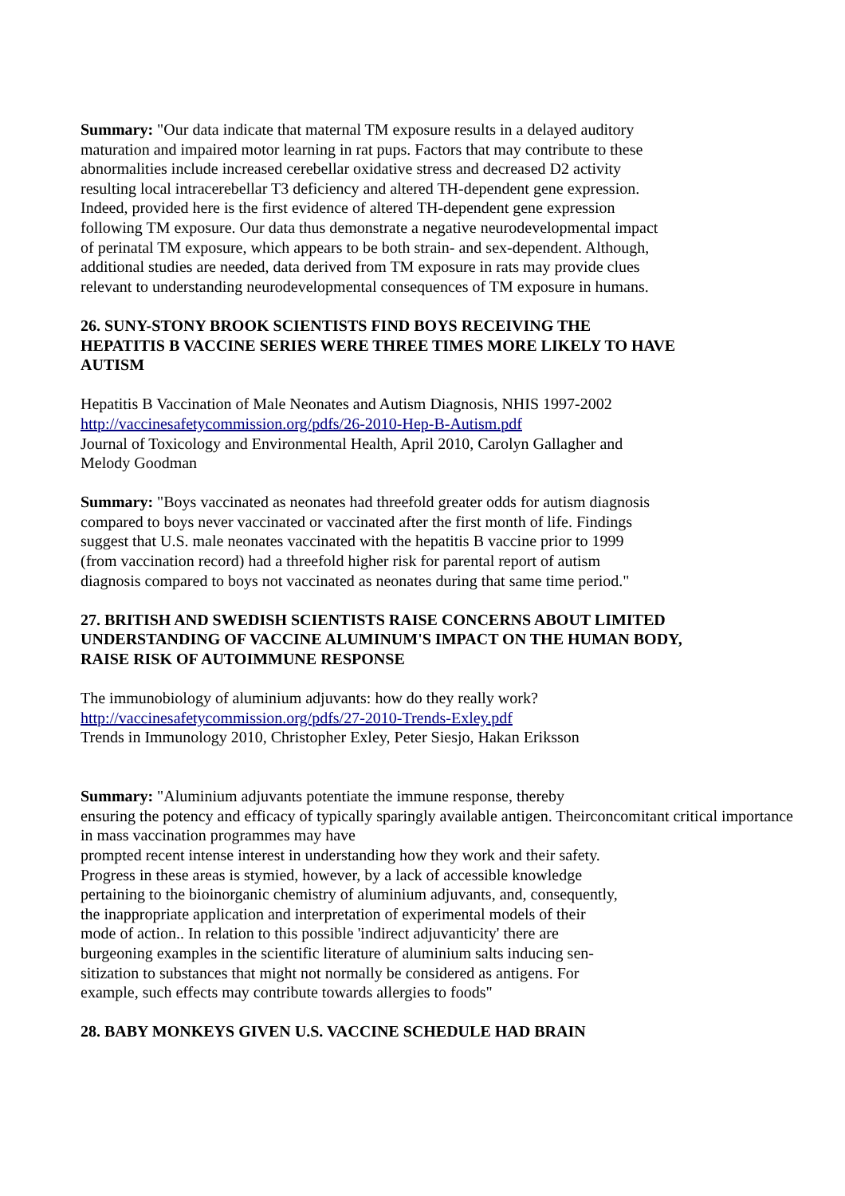Summary: "Our data indicate that maternal TM exposure results in a delayed auditory maturation and impaired motor learning in rat pups. Factors that may contribute to these abnormalities include increased cerebellar oxidative stress and decreased D2 activity resulting local intracerebellar T3 deficiency and altered TH-dependent gene expression. Indeed, provided here is the first evidence of altered TH-dependent gene expression following TM exposure. Our data thus demonstrate a negative neurodevelopmental impact of perinatal TM exposure, which appears to be both strain- and sex-dependent. Although, additional studies are needed, data derived from TM exposure in rats may provide clues relevant to understanding neurodevelopmental consequences of TM exposure in humans.
26. SUNY-STONY BROOK SCIENTISTS FIND BOYS RECEIVING THE HEPATITIS B VACCINE SERIES WERE THREE TIMES MORE LIKELY TO HAVE AUTISM
Hepatitis B Vaccination of Male Neonates and Autism Diagnosis, NHIS 1997-2002
http://vaccinesafetycommission.org/pdfs/26-2010-Hep-B-Autism.pdf
Journal of Toxicology and Environmental Health, April 2010, Carolyn Gallagher and Melody Goodman
Summary: "Boys vaccinated as neonates had threefold greater odds for autism diagnosis compared to boys never vaccinated or vaccinated after the first month of life. Findings suggest that U.S. male neonates vaccinated with the hepatitis B vaccine prior to 1999 (from vaccination record) had a threefold higher risk for parental report of autism diagnosis compared to boys not vaccinated as neonates during that same time period."
27. BRITISH AND SWEDISH SCIENTISTS RAISE CONCERNS ABOUT LIMITED UNDERSTANDING OF VACCINE ALUMINUM'S IMPACT ON THE HUMAN BODY, RAISE RISK OF AUTOIMMUNE RESPONSE
The immunobiology of aluminium adjuvants: how do they really work?
http://vaccinesafetycommission.org/pdfs/27-2010-Trends-Exley.pdf
Trends in Immunology 2010, Christopher Exley, Peter Siesjo, Hakan Eriksson
Summary: "Aluminium adjuvants potentiate the immune response, thereby
ensuring the potency and efficacy of typically sparingly available antigen. Theirconcomitant critical importance in mass vaccination programmes may have
prompted recent intense interest in understanding how they work and their safety.
Progress in these areas is stymied, however, by a lack of accessible knowledge
pertaining to the bioinorganic chemistry of aluminium adjuvants, and, consequently,
the inappropriate application and interpretation of experimental models of their
mode of action.. In relation to this possible 'indirect adjuvanticity' there are
burgeoning examples in the scientific literature of aluminium salts inducing sen-
sitization to substances that might not normally be considered as antigens. For
example, such effects may contribute towards allergies to foods"
28. BABY MONKEYS GIVEN U.S. VACCINE SCHEDULE HAD BRAIN